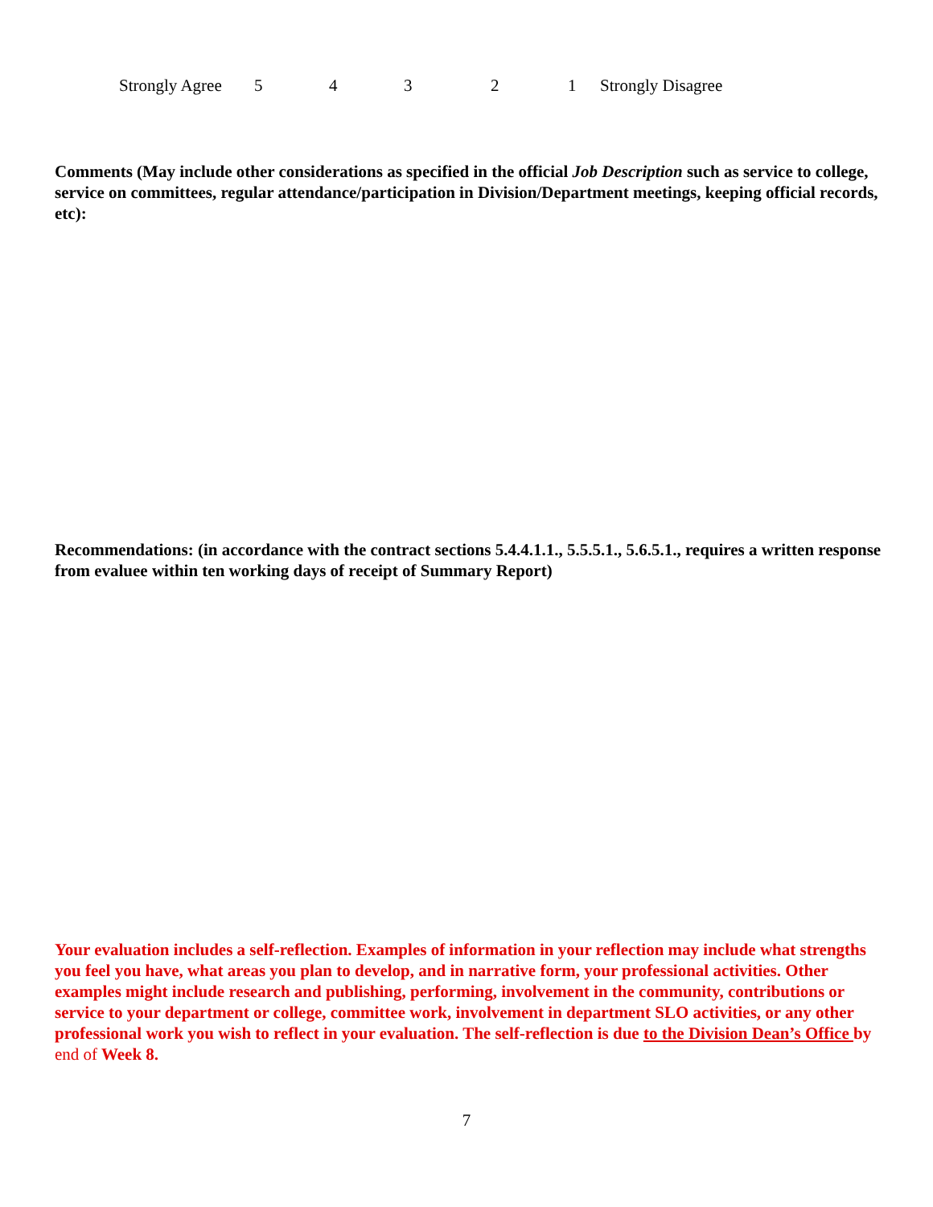Strongly Agree 54321 Strongly Disagree
Comments (May include other considerations as specified in the official Job Description such as service to college, service on committees, regular attendance/participation in Division/Department meetings, keeping official records, etc):
Recommendations: (in accordance with the contract sections 5.4.4.1.1., 5.5.5.1., 5.6.5.1., requires a written response from evaluee within ten working days of receipt of Summary Report)
Your evaluation includes a self-reflection. Examples of information in your reflection may include what strengths you feel you have, what areas you plan to develop, and in narrative form, your professional activities. Other examples might include research and publishing, performing, involvement in the community, contributions or service to your department or college, committee work, involvement in department SLO activities, or any other professional work you wish to reflect in your evaluation. The self-reflection is due to the Division Dean’s Office by end of Week 8.
7